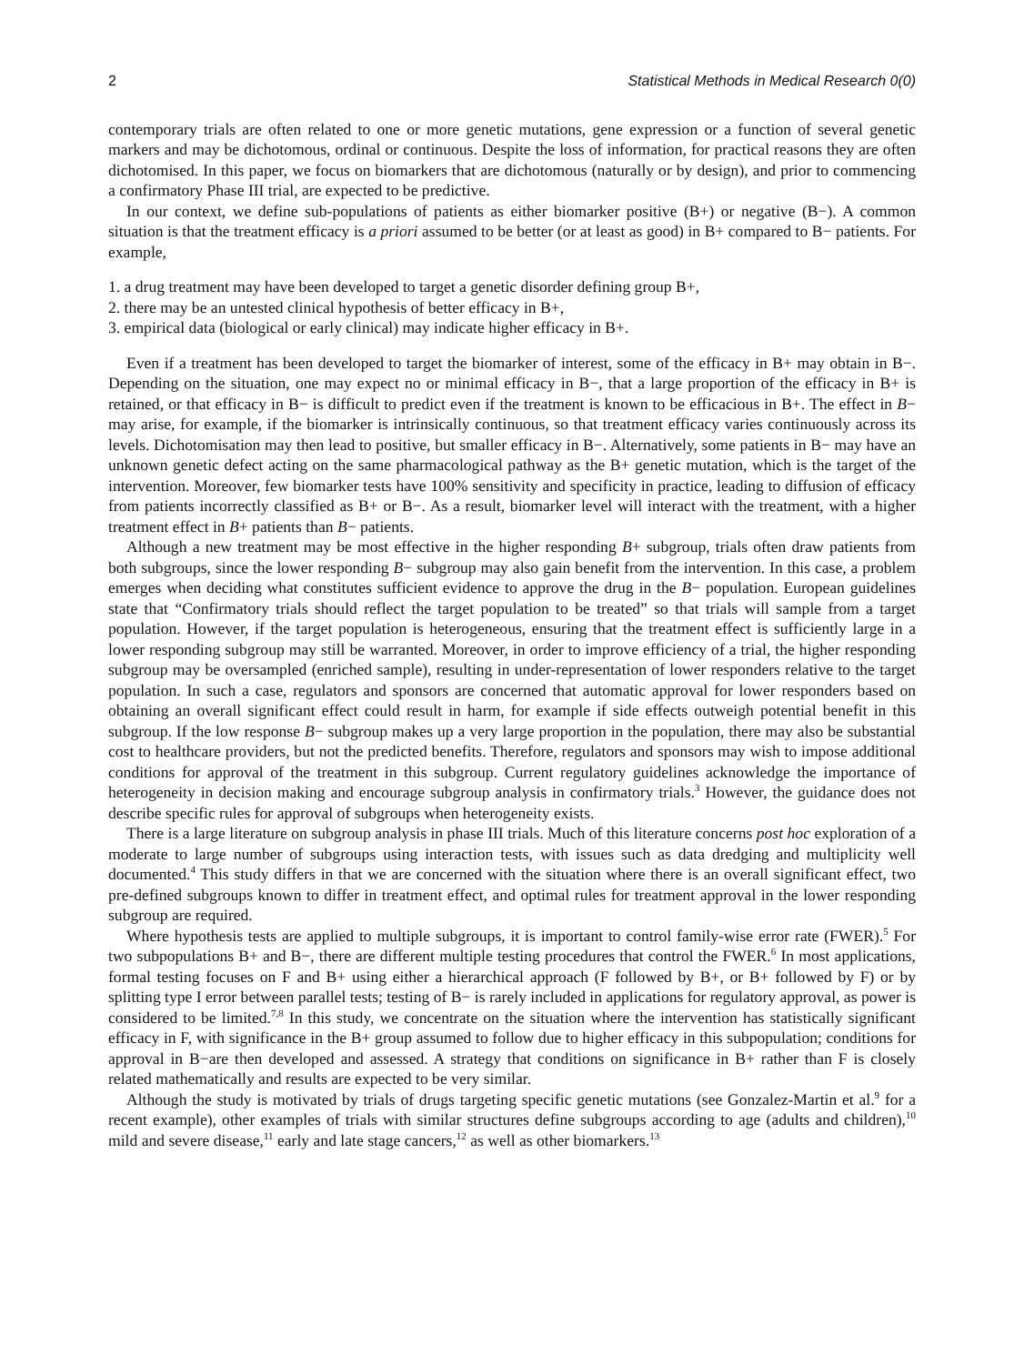2 Statistical Methods in Medical Research 0(0)
contemporary trials are often related to one or more genetic mutations, gene expression or a function of several genetic markers and may be dichotomous, ordinal or continuous. Despite the loss of information, for practical reasons they are often dichotomised. In this paper, we focus on biomarkers that are dichotomous (naturally or by design), and prior to commencing a confirmatory Phase III trial, are expected to be predictive.
In our context, we define sub-populations of patients as either biomarker positive (B+) or negative (B−). A common situation is that the treatment efficacy is a priori assumed to be better (or at least as good) in B+ compared to B− patients. For example,
1. a drug treatment may have been developed to target a genetic disorder defining group B+,
2. there may be an untested clinical hypothesis of better efficacy in B+,
3. empirical data (biological or early clinical) may indicate higher efficacy in B+.
Even if a treatment has been developed to target the biomarker of interest, some of the efficacy in B+ may obtain in B−. Depending on the situation, one may expect no or minimal efficacy in B−, that a large proportion of the efficacy in B+ is retained, or that efficacy in B− is difficult to predict even if the treatment is known to be efficacious in B+. The effect in B− may arise, for example, if the biomarker is intrinsically continuous, so that treatment efficacy varies continuously across its levels. Dichotomisation may then lead to positive, but smaller efficacy in B−. Alternatively, some patients in B− may have an unknown genetic defect acting on the same pharmacological pathway as the B+ genetic mutation, which is the target of the intervention. Moreover, few biomarker tests have 100% sensitivity and specificity in practice, leading to diffusion of efficacy from patients incorrectly classified as B+ or B−. As a result, biomarker level will interact with the treatment, with a higher treatment effect in B+ patients than B− patients.
Although a new treatment may be most effective in the higher responding B+ subgroup, trials often draw patients from both subgroups, since the lower responding B− subgroup may also gain benefit from the intervention. In this case, a problem emerges when deciding what constitutes sufficient evidence to approve the drug in the B− population. European guidelines state that “Confirmatory trials should reflect the target population to be treated” so that trials will sample from a target population. However, if the target population is heterogeneous, ensuring that the treatment effect is sufficiently large in a lower responding subgroup may still be warranted. Moreover, in order to improve efficiency of a trial, the higher responding subgroup may be oversampled (enriched sample), resulting in under-representation of lower responders relative to the target population. In such a case, regulators and sponsors are concerned that automatic approval for lower responders based on obtaining an overall significant effect could result in harm, for example if side effects outweigh potential benefit in this subgroup. If the low response B− subgroup makes up a very large proportion in the population, there may also be substantial cost to healthcare providers, but not the predicted benefits. Therefore, regulators and sponsors may wish to impose additional conditions for approval of the treatment in this subgroup. Current regulatory guidelines acknowledge the importance of heterogeneity in decision making and encourage subgroup analysis in confirmatory trials.<sup>3</sup> However, the guidance does not describe specific rules for approval of subgroups when heterogeneity exists.
There is a large literature on subgroup analysis in phase III trials. Much of this literature concerns post hoc exploration of a moderate to large number of subgroups using interaction tests, with issues such as data dredging and multiplicity well documented.<sup>4</sup> This study differs in that we are concerned with the situation where there is an overall significant effect, two pre-defined subgroups known to differ in treatment effect, and optimal rules for treatment approval in the lower responding subgroup are required.
Where hypothesis tests are applied to multiple subgroups, it is important to control family-wise error rate (FWER).<sup>5</sup> For two subpopulations B+ and B−, there are different multiple testing procedures that control the FWER.<sup>6</sup> In most applications, formal testing focuses on F and B+ using either a hierarchical approach (F followed by B+, or B+ followed by F) or by splitting type I error between parallel tests; testing of B− is rarely included in applications for regulatory approval, as power is considered to be limited.<sup>7,8</sup> In this study, we concentrate on the situation where the intervention has statistically significant efficacy in F, with significance in the B+ group assumed to follow due to higher efficacy in this subpopulation; conditions for approval in B−are then developed and assessed. A strategy that conditions on significance in B+ rather than F is closely related mathematically and results are expected to be very similar.
Although the study is motivated by trials of drugs targeting specific genetic mutations (see Gonzalez-Martin et al.<sup>9</sup> for a recent example), other examples of trials with similar structures define subgroups according to age (adults and children),<sup>10</sup> mild and severe disease,<sup>11</sup> early and late stage cancers,<sup>12</sup> as well as other biomarkers.<sup>13</sup>